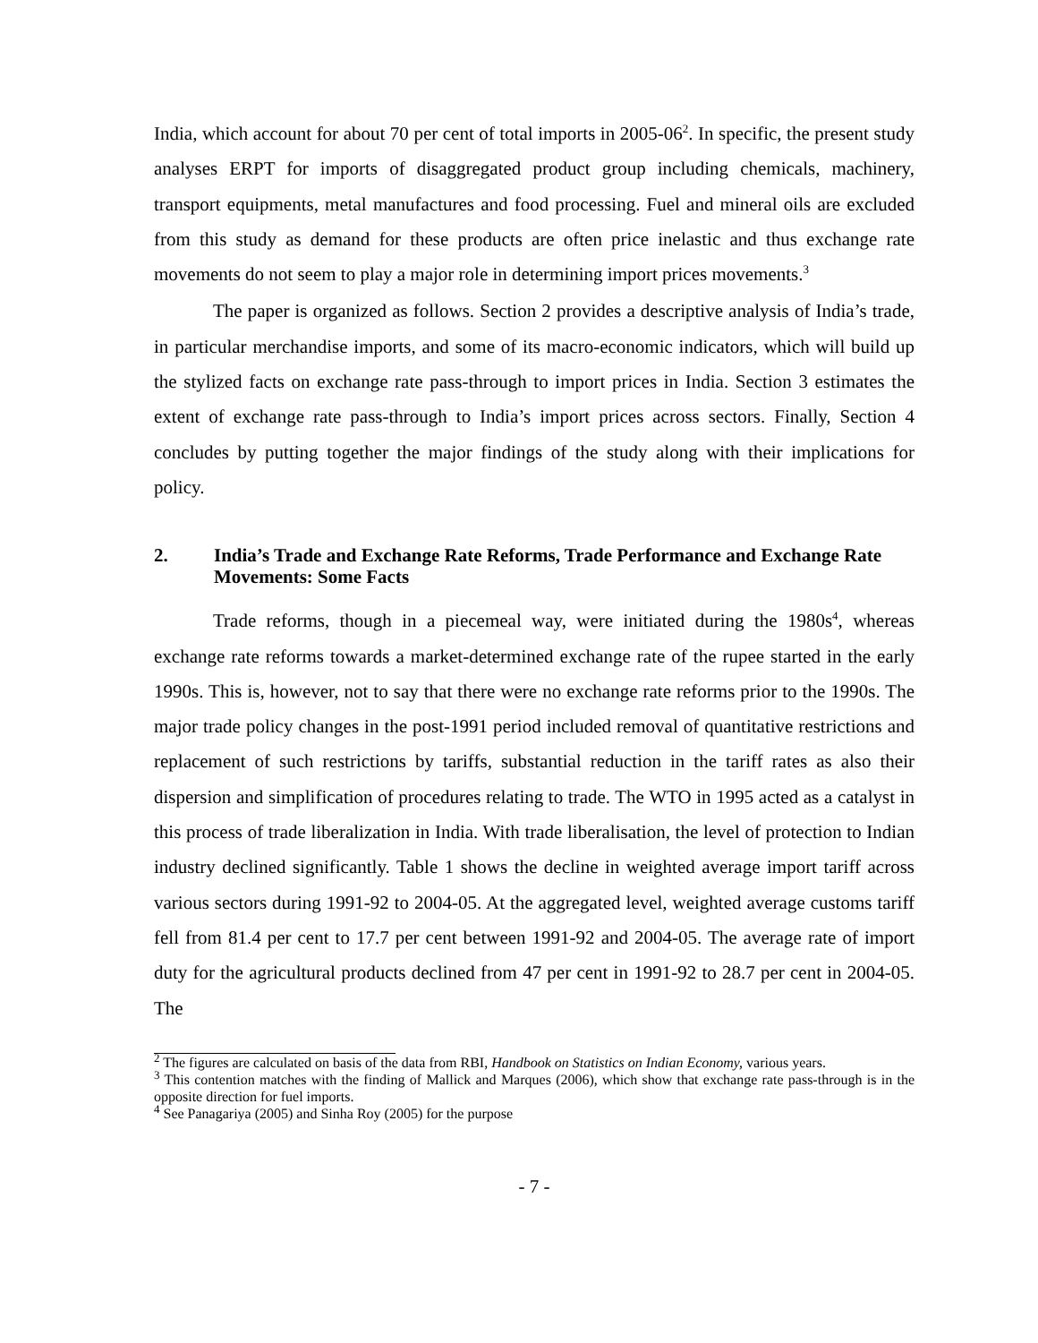India, which account for about 70 per cent of total imports in 2005-06<sup>2</sup>. In specific, the present study analyses ERPT for imports of disaggregated product group including chemicals, machinery, transport equipments, metal manufactures and food processing. Fuel and mineral oils are excluded from this study as demand for these products are often price inelastic and thus exchange rate movements do not seem to play a major role in determining import prices movements.<sup>3</sup>
The paper is organized as follows. Section 2 provides a descriptive analysis of India’s trade, in particular merchandise imports, and some of its macro-economic indicators, which will build up the stylized facts on exchange rate pass-through to import prices in India. Section 3 estimates the extent of exchange rate pass-through to India’s import prices across sectors. Finally, Section 4 concludes by putting together the major findings of the study along with their implications for policy.
2. India’s Trade and Exchange Rate Reforms, Trade Performance and Exchange Rate Movements: Some Facts
Trade reforms, though in a piecemeal way, were initiated during the 1980s<sup>4</sup>, whereas exchange rate reforms towards a market-determined exchange rate of the rupee started in the early 1990s. This is, however, not to say that there were no exchange rate reforms prior to the 1990s. The major trade policy changes in the post-1991 period included removal of quantitative restrictions and replacement of such restrictions by tariffs, substantial reduction in the tariff rates as also their dispersion and simplification of procedures relating to trade. The WTO in 1995 acted as a catalyst in this process of trade liberalization in India. With trade liberalisation, the level of protection to Indian industry declined significantly. Table 1 shows the decline in weighted average import tariff across various sectors during 1991-92 to 2004-05. At the aggregated level, weighted average customs tariff fell from 81.4 per cent to 17.7 per cent between 1991-92 and 2004-05. The average rate of import duty for the agricultural products declined from 47 per cent in 1991-92 to 28.7 per cent in 2004-05. The
<sup>2</sup> The figures are calculated on basis of the data from RBI, Handbook on Statistics on Indian Economy, various years.
<sup>3</sup> This contention matches with the finding of Mallick and Marques (2006), which show that exchange rate pass-through is in the opposite direction for fuel imports.
<sup>4</sup> See Panagariya (2005) and Sinha Roy (2005) for the purpose
- 7 -